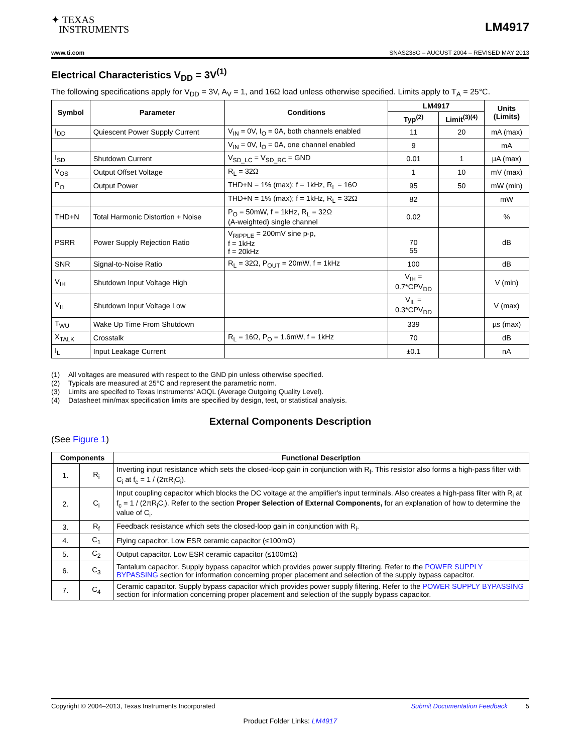✦ TEXAS
INSTRUMENTS
LM4917
www.ti.com SNAS238G – AUGUST 2004 – REVISED MAY 2013
Electrical Characteristics V<sub>DD</sub> = 3V<sup>(1)</sup>
The following specifications apply for V<sub>DD</sub> = 3V, A<sub>V</sub> = 1, and 16Ω load unless otherwise specified. Limits apply to T<sub>A</sub> = 25°C.
| Symbol | Parameter | Conditions | LM4917 | | Units (Limits) |
| --- | --- | --- | --- | --- | --- |
| | | | Typ<sup>(2)</sup> | Limit<sup>(3)(4)</sup> | |
| I<sub>DD</sub> | Quiescent Power Supply Current | V<sub>IN</sub> = 0V, I<sub>O</sub> = 0A, both channels enabled | 11 | 20 | mA (max) |
| | | V<sub>IN</sub> = 0V, I<sub>O</sub> = 0A, one channel enabled | 9 | | mA |
| I<sub>SD</sub> | Shutdown Current | V<sub>SD_LC</sub> = V<sub>SD_RC</sub> = GND | 0.01 | 1 | µA (max) |
| V<sub>OS</sub> | Output Offset Voltage | R<sub>L</sub> = 32Ω | 1 | 10 | mV (max) |
| P<sub>O</sub> | Output Power | THD+N = 1% (max); f = 1kHz, R<sub>L</sub> = 16Ω | 95 | 50 | mW (min) |
| | | THD+N = 1% (max); f = 1kHz, R<sub>L</sub> = 32Ω | 82 | | mW |
| THD+N | Total Harmonic Distortion + Noise | P<sub>O</sub> = 50mW, f = 1kHz, R<sub>L</sub> = 32Ω (A-weighted) single channel | 0.02 | | % |
| PSRR | Power Supply Rejection Ratio | V<sub>RIPPLE</sub> = 200mV sine p-p, f = 1kHz f = 20kHz | 70 55 | | dB |
| SNR | Signal-to-Noise Ratio | R<sub>L</sub> = 32Ω, P<sub>OUT</sub> = 20mW, f = 1kHz | 100 | | dB |
| V<sub>IH</sub> | Shutdown Input Voltage High | | V<sub>IH</sub> = 0.7*CPV<sub>DD</sub> | | V (min) |
| V<sub>IL</sub> | Shutdown Input Voltage Low | | V<sub>IL</sub> = 0.3*CPV<sub>DD</sub> | | V (max) |
| T<sub>WU</sub> | Wake Up Time From Shutdown | | 339 | | µs (max) |
| X<sub>TALK</sub> | Crosstalk | R<sub>L</sub> = 16Ω, P<sub>O</sub> = 1.6mW, f = 1kHz | 70 | | dB |
| I<sub>L</sub> | Input Leakage Current | | ±0.1 | | nA |
(1) All voltages are measured with respect to the GND pin unless otherwise specified.
(2) Typicals are measured at 25°C and represent the parametric norm.
(3) Limits are specifed to Texas Instruments' AOQL (Average Outgoing Quality Level).
(4) Datasheet min/max specification limits are specified by design, test, or statistical analysis.
External Components Description
(See Figure 1)
| Components | | Functional Description |
| --- | --- | --- |
| 1. | R<sub>i</sub> | Inverting input resistance which sets the closed-loop gain in conjunction with R<sub>f</sub>. This resistor also forms a high-pass filter with C<sub>i</sub> at f<sub>c</sub> = 1 / (2πR<sub>i</sub>C<sub>i</sub>). |
| 2. | C<sub>i</sub> | Input coupling capacitor which blocks the DC voltage at the amplifier's input terminals. Also creates a high-pass filter with R<sub>i</sub> at f<sub>c</sub> = 1 / (2πR<sub>i</sub>C<sub>i</sub>). Refer to the section Proper Selection of External Components, for an explanation of how to determine the value of C<sub>i</sub>. |
| 3. | R<sub>f</sub> | Feedback resistance which sets the closed-loop gain in conjunction with R<sub>i</sub>. |
| 4. | C<sub>1</sub> | Flying capacitor. Low ESR ceramic capacitor (≤100mΩ) |
| 5. | C<sub>2</sub> | Output capacitor. Low ESR ceramic capacitor (≤100mΩ) |
| 6. | C<sub>3</sub> | Tantalum capacitor. Supply bypass capacitor which provides power supply filtering. Refer to the POWER SUPPLY BYPASSING section for information concerning proper placement and selection of the supply bypass capacitor. |
| 7. | C<sub>4</sub> | Ceramic capacitor. Supply bypass capacitor which provides power supply filtering. Refer to the POWER SUPPLY BYPASSING section for information concerning proper placement and selection of the supply bypass capacitor. |
Copyright © 2004–2013, Texas Instruments Incorporated Submit Documentation Feedback 5
Product Folder Links: LM4917